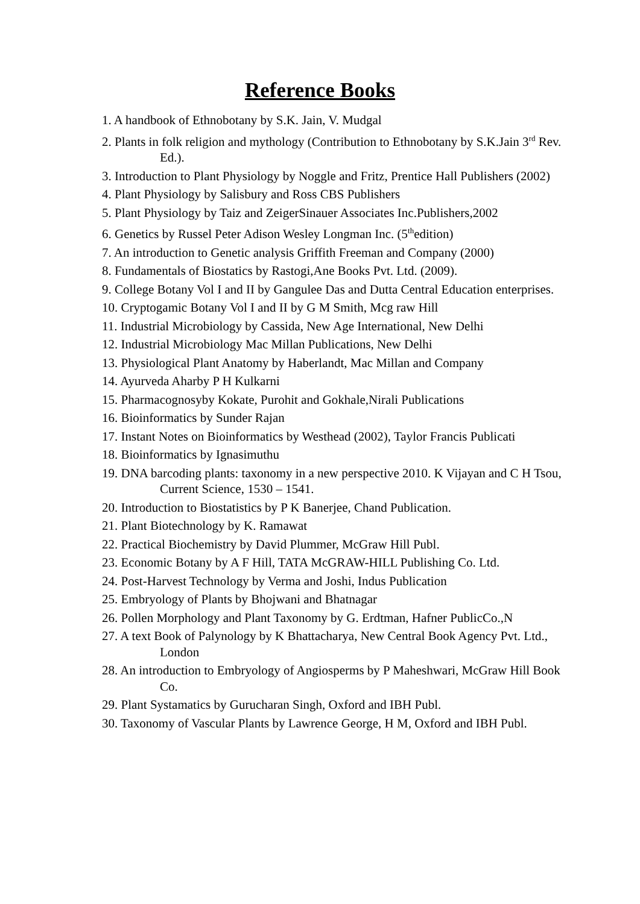Reference Books
1. A handbook of Ethnobotany by S.K. Jain, V. Mudgal
2. Plants in folk religion and mythology (Contribution to Ethnobotany by S.K.Jain 3<sup>rd</sup> Rev. Ed.).
3. Introduction to Plant Physiology by Noggle and Fritz, Prentice Hall Publishers (2002)
4. Plant Physiology by Salisbury and Ross CBS Publishers
5. Plant Physiology by Taiz and ZeigerSinauer Associates Inc.Publishers,2002
6. Genetics by Russel Peter Adison Wesley Longman Inc. (5<sup>th</sup>edition)
7. An introduction to Genetic analysis Griffith Freeman and Company (2000)
8. Fundamentals of Biostatics by Rastogi,Ane Books Pvt. Ltd. (2009).
9. College Botany Vol I and II by Gangulee Das and Dutta Central Education enterprises.
10. Cryptogamic Botany Vol I and II by G M Smith, Mcg raw Hill
11. Industrial Microbiology by Cassida, New Age International, New Delhi
12. Industrial Microbiology Mac Millan Publications, New Delhi
13. Physiological Plant Anatomy by Haberlandt, Mac Millan and Company
14. Ayurveda Aharby P H Kulkarni
15. Pharmacognosyby Kokate, Purohit and Gokhale,Nirali Publications
16. Bioinformatics by Sunder Rajan
17. Instant Notes on Bioinformatics by Westhead (2002), Taylor Francis Publicati
18. Bioinformatics by Ignasimuthu
19. DNA barcoding plants: taxonomy in a new perspective 2010. K Vijayan and C H Tsou, Current Science, 1530 – 1541.
20. Introduction to Biostatistics by P K Banerjee, Chand Publication.
21. Plant Biotechnology by K. Ramawat
22. Practical Biochemistry by David Plummer, McGraw Hill Publ.
23. Economic Botany by A F Hill, TATA McGRAW-HILL Publishing Co. Ltd.
24. Post-Harvest Technology by Verma and Joshi, Indus Publication
25. Embryology of Plants by Bhojwani and Bhatnagar
26. Pollen Morphology and Plant Taxonomy by G. Erdtman, Hafner PublicCo.,N
27. A text Book of Palynology by K Bhattacharya, New Central Book Agency Pvt. Ltd., London
28. An introduction to Embryology of Angiosperms by P Maheshwari, McGraw Hill Book Co.
29. Plant Systamatics by Gurucharan Singh, Oxford and IBH Publ.
30. Taxonomy of Vascular Plants by Lawrence George, H M, Oxford and IBH Publ.